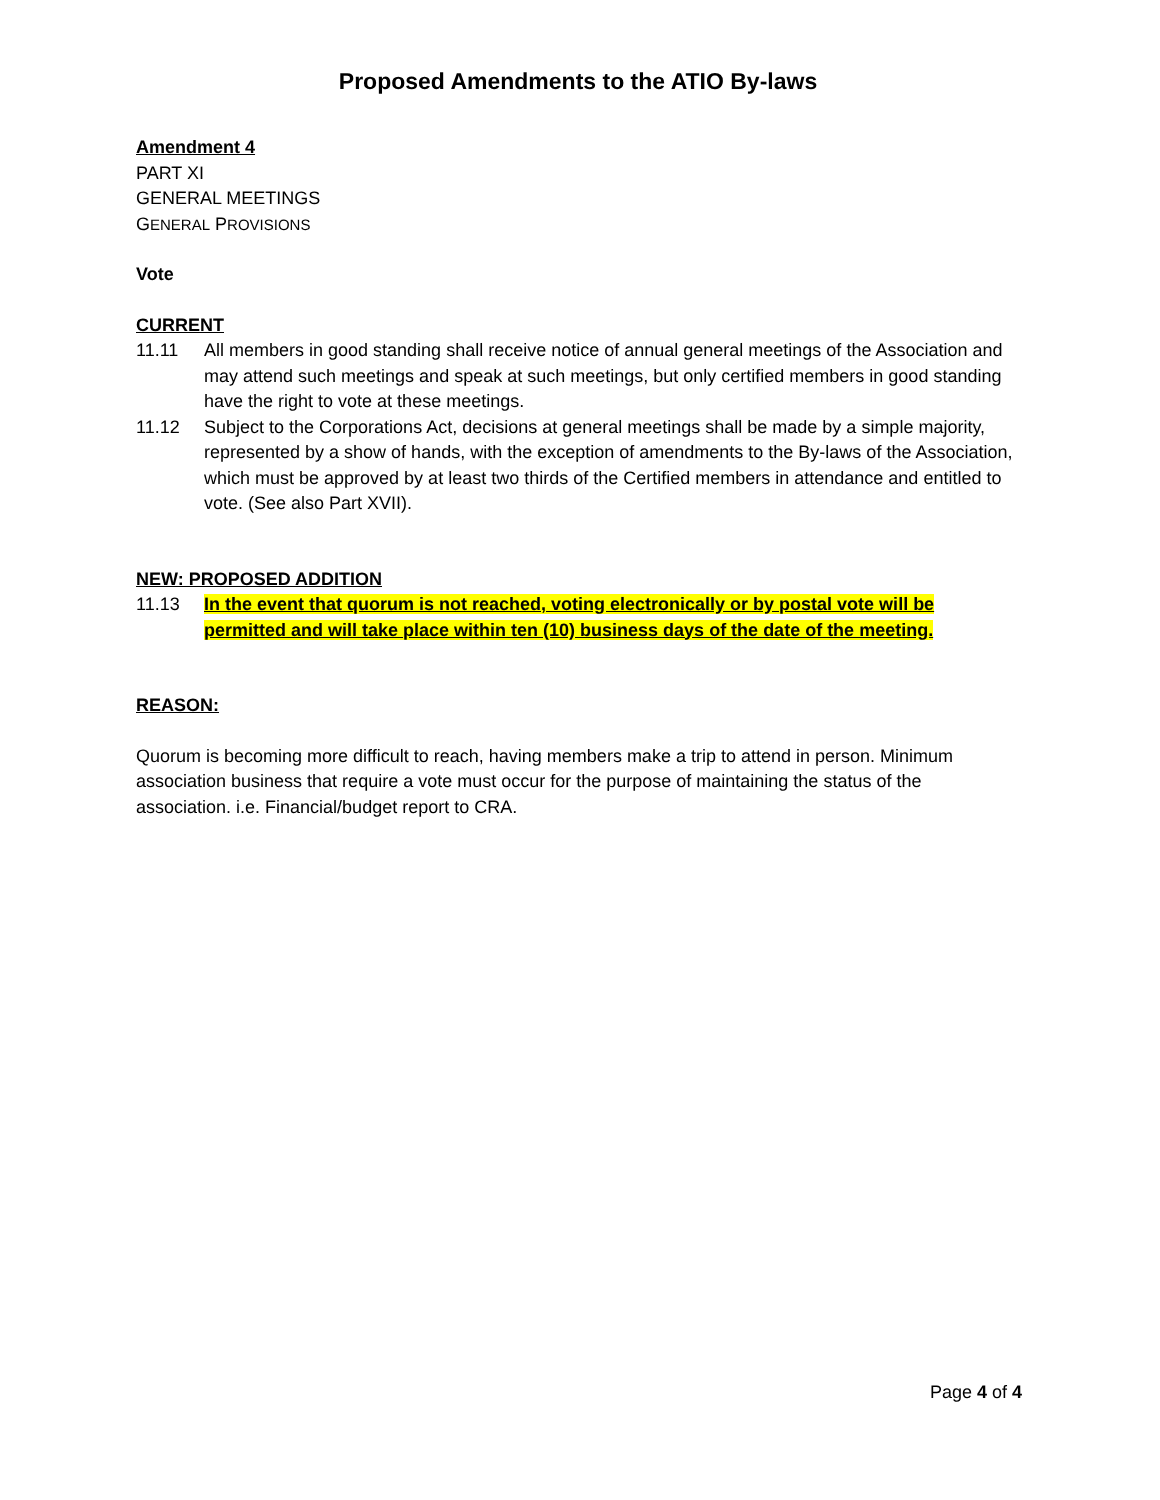Proposed Amendments to the ATIO By-laws
Amendment 4
PART XI
GENERAL MEETINGS
GENERAL PROVISIONS
Vote
CURRENT
11.11 All members in good standing shall receive notice of annual general meetings of the Association and may attend such meetings and speak at such meetings, but only certified members in good standing have the right to vote at these meetings.
11.12 Subject to the Corporations Act, decisions at general meetings shall be made by a simple majority, represented by a show of hands, with the exception of amendments to the By-laws of the Association, which must be approved by at least two thirds of the Certified members in attendance and entitled to vote. (See also Part XVII).
NEW: PROPOSED ADDITION
11.13 In the event that quorum is not reached, voting electronically or by postal vote will be permitted and will take place within ten (10) business days of the date of the meeting.
REASON:
Quorum is becoming more difficult to reach, having members make a trip to attend in person. Minimum association business that require a vote must occur for the purpose of maintaining the status of the association. i.e. Financial/budget report to CRA.
Page 4 of 4